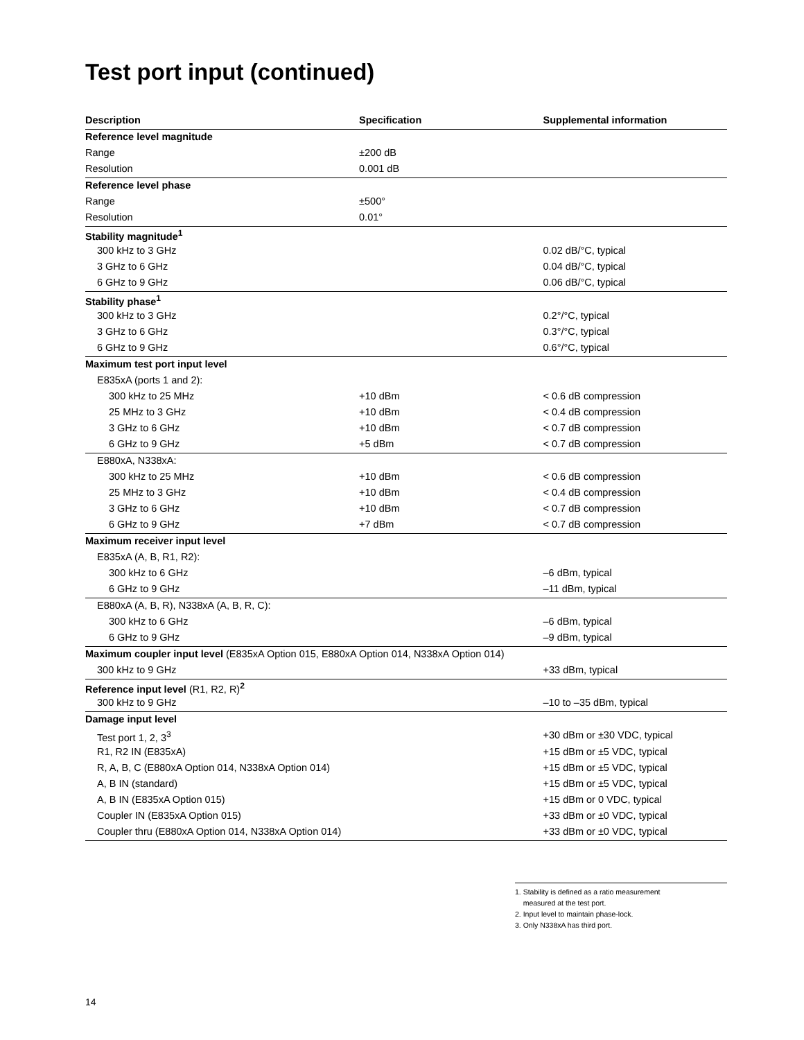Test port input (continued)
| Description | Specification | Supplemental information |
| --- | --- | --- |
| Reference level magnitude | | |
| Range | ±200 dB | |
| Resolution | 0.001 dB | |
| Reference level phase | | |
| Range | ±500° | |
| Resolution | 0.01° | |
| Stability magnitude<sup>1</sup> | | |
| 300 kHz to 3 GHz | | 0.02 dB/°C, typical |
| 3 GHz to 6 GHz | | 0.04 dB/°C, typical |
| 6 GHz to 9 GHz | | 0.06 dB/°C, typical |
| Stability phase<sup>1</sup> | | |
| 300 kHz to 3 GHz | | 0.2°/°C, typical |
| 3 GHz to 6 GHz | | 0.3°/°C, typical |
| 6 GHz to 9 GHz | | 0.6°/°C, typical |
| Maximum test port input level | | |
| E835xA (ports 1 and 2): | | |
| 300 kHz to 25 MHz | +10 dBm | < 0.6 dB compression |
| 25 MHz to 3 GHz | +10 dBm | < 0.4 dB compression |
| 3 GHz to 6 GHz | +10 dBm | < 0.7 dB compression |
| 6 GHz to 9 GHz | +5 dBm | < 0.7 dB compression |
| E880xA, N338xA: | | |
| 300 kHz to 25 MHz | +10 dBm | < 0.6 dB compression |
| 25 MHz to 3 GHz | +10 dBm | < 0.4 dB compression |
| 3 GHz to 6 GHz | +10 dBm | < 0.7 dB compression |
| 6 GHz to 9 GHz | +7 dBm | < 0.7 dB compression |
| Maximum receiver input level | | |
| E835xA (A, B, R1, R2): | | |
| 300 kHz to 6 GHz | | –6 dBm, typical |
| 6 GHz to 9 GHz | | –11 dBm, typical |
| E880xA (A, B, R), N338xA (A, B, R, C): | | |
| 300 kHz to 6 GHz | | –6 dBm, typical |
| 6 GHz to 9 GHz | | –9 dBm, typical |
| Maximum coupler input level (E835xA Option 015, E880xA Option 014, N338xA Option 014) | | |
| 300 kHz to 9 GHz | | +33 dBm, typical |
| Reference input level (R1, R2, R)<sup>2</sup> | | |
| 300 kHz to 9 GHz | | –10 to –35 dBm, typical |
| Damage input level | | |
| Test port 1, 2, 3<sup>3</sup> | | +30 dBm or ±30 VDC, typical |
| R1, R2 IN (E835xA) | | +15 dBm or ±5 VDC, typical |
| R, A, B, C (E880xA Option 014, N338xA Option 014) | | +15 dBm or ±5 VDC, typical |
| A, B IN (standard) | | +15 dBm or ±5 VDC, typical |
| A, B IN (E835xA Option 015) | | +15 dBm or 0 VDC, typical |
| Coupler IN (E835xA Option 015) | | +33 dBm or ±0 VDC, typical |
| Coupler thru (E880xA Option 014, N338xA Option 014) | | +33 dBm or ±0 VDC, typical |
1. Stability is defined as a ratio measurement
measured at the test port.
2. Input level to maintain phase-lock.
3. Only N338xA has third port.
14